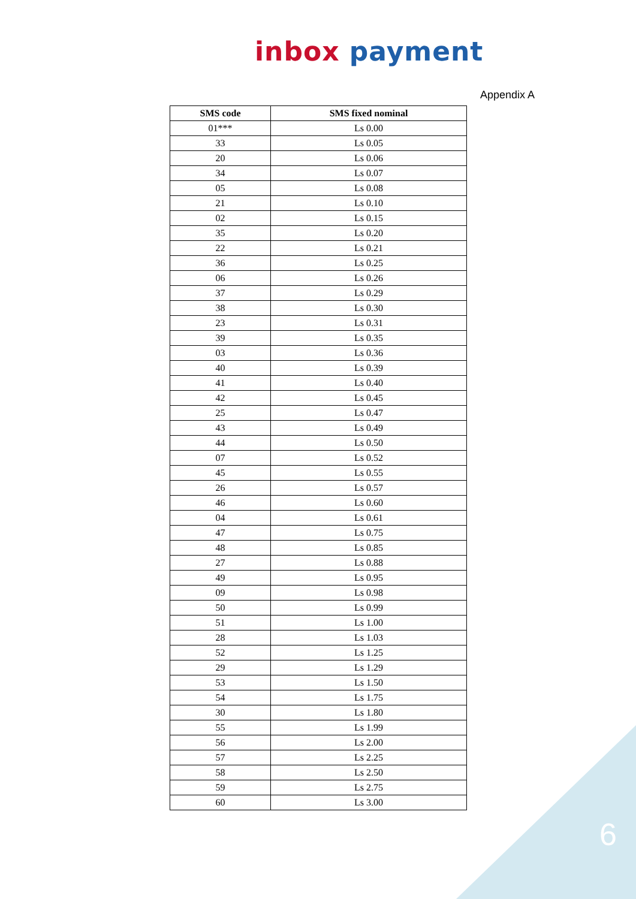inbox payment
Appendix A
| SMS code | SMS fixed nominal |
| --- | --- |
| 01*** | Ls 0.00 |
| 33 | Ls 0.05 |
| 20 | Ls 0.06 |
| 34 | Ls 0.07 |
| 05 | Ls 0.08 |
| 21 | Ls 0.10 |
| 02 | Ls 0.15 |
| 35 | Ls 0.20 |
| 22 | Ls 0.21 |
| 36 | Ls 0.25 |
| 06 | Ls 0.26 |
| 37 | Ls 0.29 |
| 38 | Ls 0.30 |
| 23 | Ls 0.31 |
| 39 | Ls 0.35 |
| 03 | Ls 0.36 |
| 40 | Ls 0.39 |
| 41 | Ls 0.40 |
| 42 | Ls 0.45 |
| 25 | Ls 0.47 |
| 43 | Ls 0.49 |
| 44 | Ls 0.50 |
| 07 | Ls 0.52 |
| 45 | Ls 0.55 |
| 26 | Ls 0.57 |
| 46 | Ls 0.60 |
| 04 | Ls 0.61 |
| 47 | Ls 0.75 |
| 48 | Ls 0.85 |
| 27 | Ls 0.88 |
| 49 | Ls 0.95 |
| 09 | Ls 0.98 |
| 50 | Ls 0.99 |
| 51 | Ls 1.00 |
| 28 | Ls 1.03 |
| 52 | Ls 1.25 |
| 29 | Ls 1.29 |
| 53 | Ls 1.50 |
| 54 | Ls 1.75 |
| 30 | Ls 1.80 |
| 55 | Ls 1.99 |
| 56 | Ls 2.00 |
| 57 | Ls 2.25 |
| 58 | Ls 2.50 |
| 59 | Ls 2.75 |
| 60 | Ls 3.00 |
6